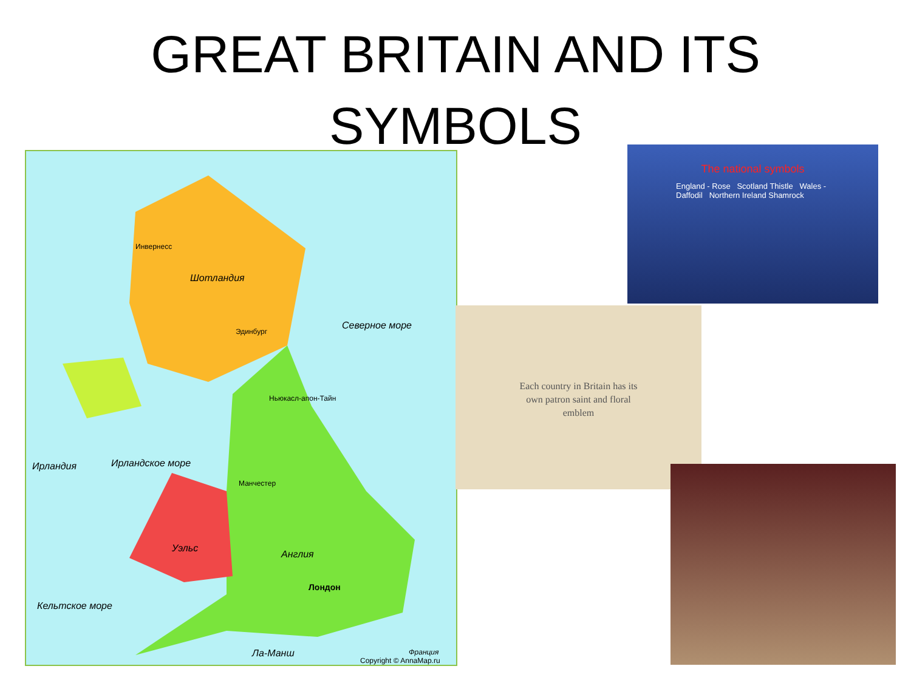GREAT BRITAIN AND ITS
SYMBOLS
Шотландия
Северное море
Инвернесс
Эдинбург
Ньюкасл-апон-Тайн
Ирландия Ирландское море
Манчестер
Уэльс
Англия
Лондон
Кельтское море
Ла-Манш Франция
Copyright © AnnaMap.ru
The national symbols
England - Rose Scotland Thistle Wales - Daffodil Northern Ireland Shamrock
Each country in Britain has its
own patron saint and floral
emblem